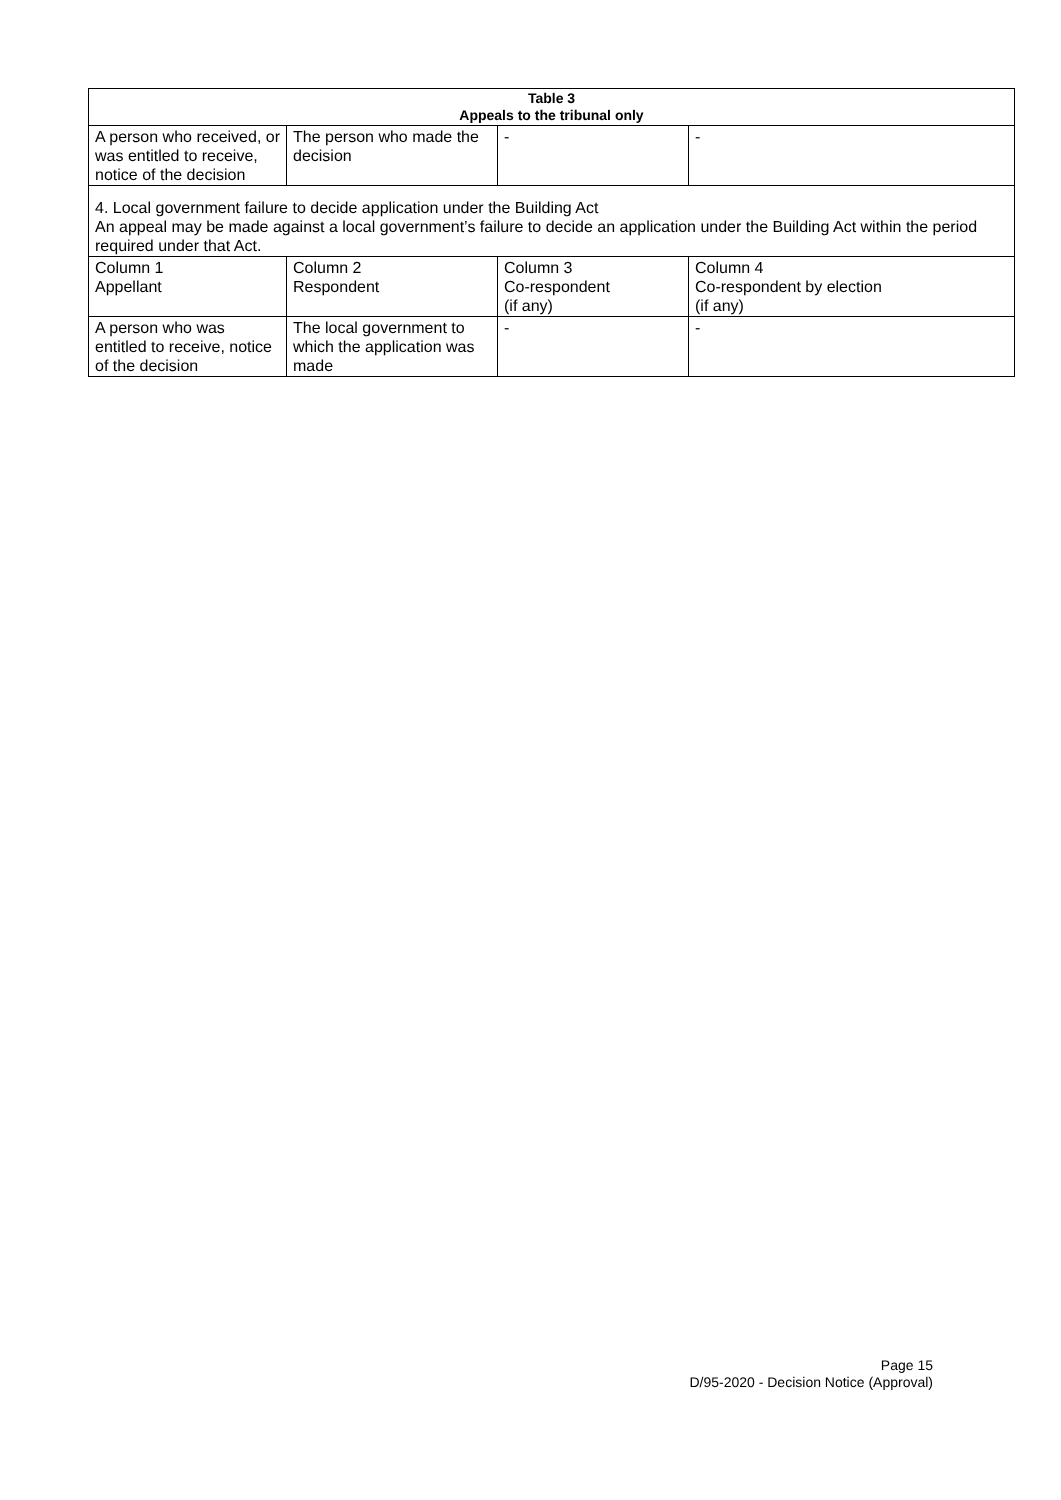| Table 3 Appeals to the tribunal only | | | |
| --- | --- | --- | --- |
| A person who received, or was entitled to receive, notice of the decision | The person who made the decision | - | - |
| 4. Local government failure to decide application under the Building Act An appeal may be made against a local government’s failure to decide an application under the Building Act within the period required under that Act. | | | |
| Column 1 Appellant | Column 2 Respondent | Column 3 Co-respondent (if any) | Column 4 Co-respondent by election (if any) |
| A person who was entitled to receive, notice of the decision | The local government to which the application was made | - | - |
Page 15
D/95-2020 - Decision Notice (Approval)